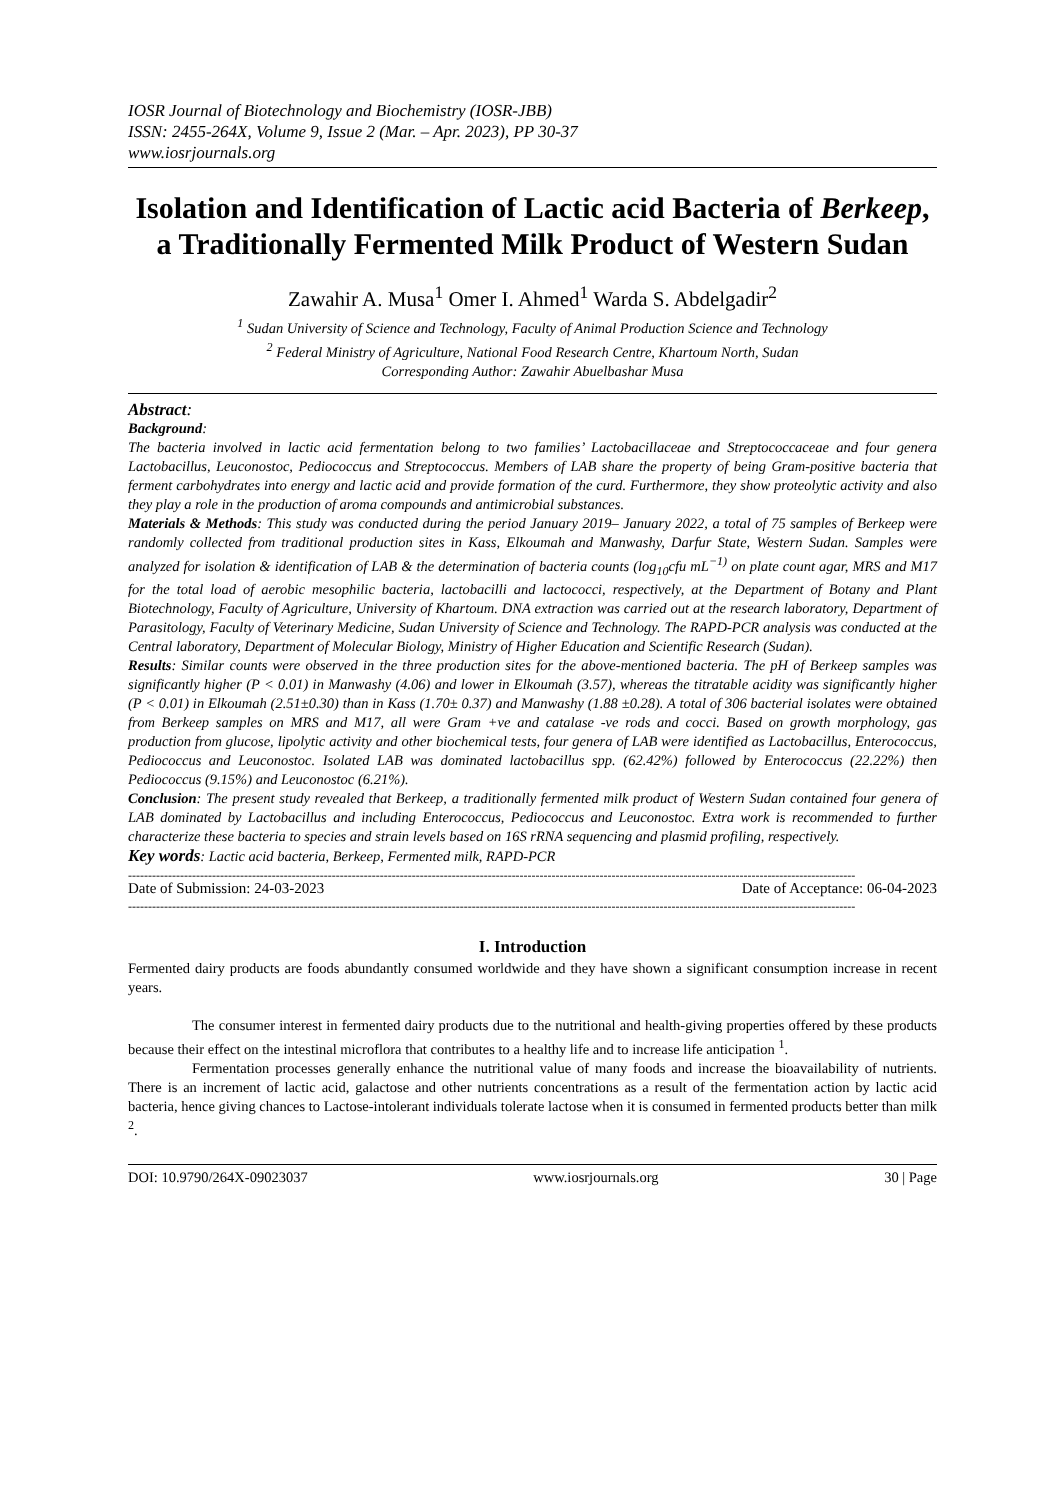IOSR Journal of Biotechnology and Biochemistry (IOSR-JBB)
ISSN: 2455-264X, Volume 9, Issue 2 (Mar. – Apr. 2023), PP 30-37
www.iosrjournals.org
Isolation and Identification of Lactic acid Bacteria of Berkeep, a Traditionally Fermented Milk Product of Western Sudan
Zawahir A. Musa<sup>1</sup> Omer I. Ahmed<sup>1</sup> Warda S. Abdelgadir<sup>2</sup>
<sup>1</sup> Sudan University of Science and Technology, Faculty of Animal Production Science and Technology
<sup>2</sup> Federal Ministry of Agriculture, National Food Research Centre, Khartoum North, Sudan
Corresponding Author: Zawahir Abuelbashar Musa
Abstract:
Background:
The bacteria involved in lactic acid fermentation belong to two families’ Lactobacillaceae and Streptococcaceae and four genera Lactobacillus, Leuconostoc, Pediococcus and Streptococcus. Members of LAB share the property of being Gram-positive bacteria that ferment carbohydrates into energy and lactic acid and provide formation of the curd. Furthermore, they show proteolytic activity and also they play a role in the production of aroma compounds and antimicrobial substances.
Materials & Methods: This study was conducted during the period January 2019– January 2022, a total of 75 samples of Berkeep were randomly collected from traditional production sites in Kass, Elkoumah and Manwashy, Darfur State, Western Sudan. Samples were analyzed for isolation & identification of LAB & the determination of bacteria counts (log<sub>10</sub>cfu mL<sup>−1)</sup> on plate count agar, MRS and M17 for the total load of aerobic mesophilic bacteria, lactobacilli and lactococci, respectively, at the Department of Botany and Plant Biotechnology, Faculty of Agriculture, University of Khartoum. DNA extraction was carried out at the research laboratory, Department of Parasitology, Faculty of Veterinary Medicine, Sudan University of Science and Technology. The RAPD-PCR analysis was conducted at the Central laboratory, Department of Molecular Biology, Ministry of Higher Education and Scientific Research (Sudan).
Results: Similar counts were observed in the three production sites for the above-mentioned bacteria. The pH of Berkeep samples was significantly higher (P < 0.01) in Manwashy (4.06) and lower in Elkoumah (3.57), whereas the titratable acidity was significantly higher (P < 0.01) in Elkoumah (2.51±0.30) than in Kass (1.70± 0.37) and Manwashy (1.88 ±0.28). A total of 306 bacterial isolates were obtained from Berkeep samples on MRS and M17, all were Gram +ve and catalase -ve rods and cocci. Based on growth morphology, gas production from glucose, lipolytic activity and other biochemical tests, four genera of LAB were identified as Lactobacillus, Enterococcus, Pediococcus and Leuconostoc. Isolated LAB was dominated lactobacillus spp. (62.42%) followed by Enterococcus (22.22%) then Pediococcus (9.15%) and Leuconostoc (6.21%).
Conclusion: The present study revealed that Berkeep, a traditionally fermented milk product of Western Sudan contained four genera of LAB dominated by Lactobacillus and including Enterococcus, Pediococcus and Leuconostoc. Extra work is recommended to further characterize these bacteria to species and strain levels based on 16S rRNA sequencing and plasmid profiling, respectively.
Key words: Lactic acid bacteria, Berkeep, Fermented milk, RAPD-PCR
--------------------------------------------------------------------------------------------------------------------------------------------------------------------------------------
Date of Submission: 24-03-2023 Date of Acceptance: 06-04-2023
--------------------------------------------------------------------------------------------------------------------------------------------------------------------------------------
I. Introduction
Fermented dairy products are foods abundantly consumed worldwide and they have shown a significant consumption increase in recent years.
The consumer interest in fermented dairy products due to the nutritional and health-giving properties offered by these products because their effect on the intestinal microflora that contributes to a healthy life and to increase life anticipation <sup>1</sup>.
Fermentation processes generally enhance the nutritional value of many foods and increase the bioavailability of nutrients. There is an increment of lactic acid, galactose and other nutrients concentrations as a result of the fermentation action by lactic acid bacteria, hence giving chances to Lactose-intolerant individuals tolerate lactose when it is consumed in fermented products better than milk <sup>2</sup>.
DOI: 10.9790/264X-09023037 www.iosrjournals.org 30 | Page